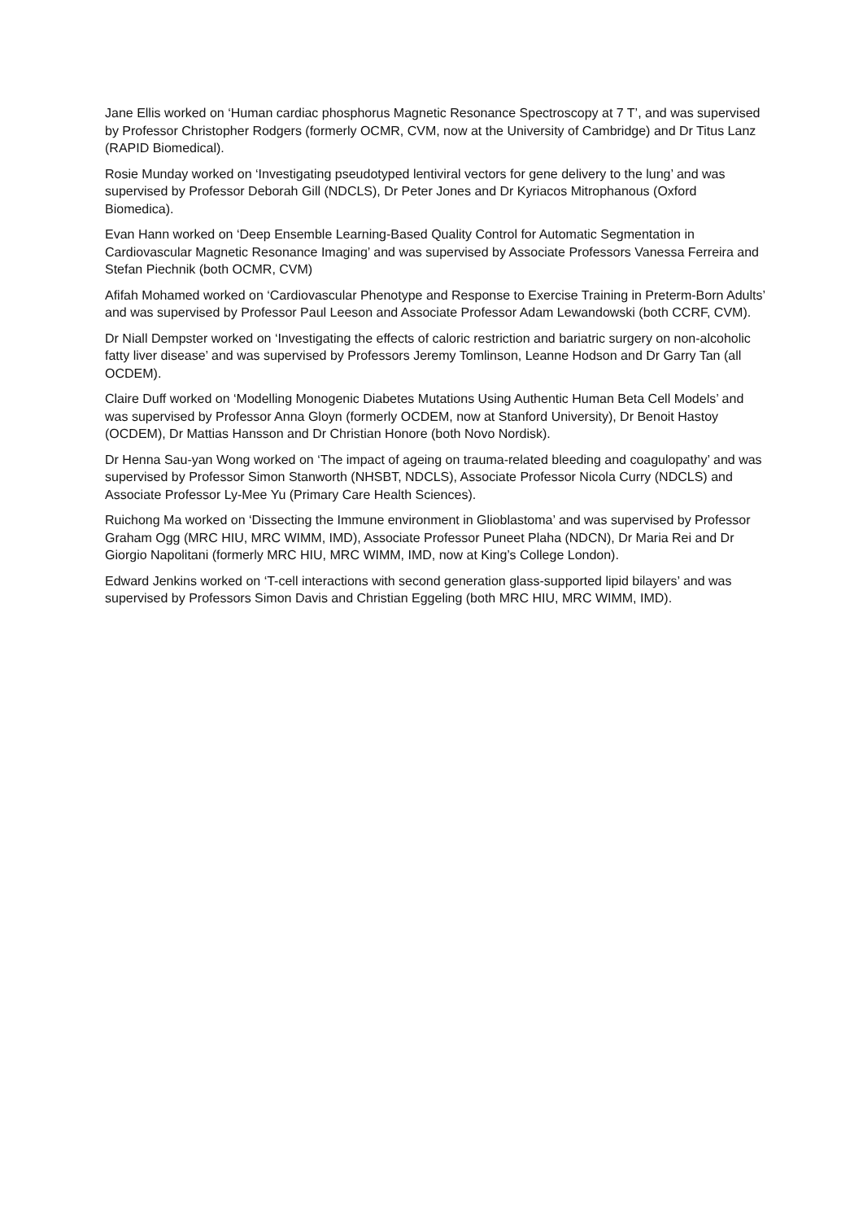Jane Ellis worked on ‘Human cardiac phosphorus Magnetic Resonance Spectroscopy at 7 T’, and was supervised by Professor Christopher Rodgers (formerly OCMR, CVM, now at the University of Cambridge) and Dr Titus Lanz (RAPID Biomedical).
Rosie Munday worked on ‘Investigating pseudotyped lentiviral vectors for gene delivery to the lung’ and was supervised by Professor Deborah Gill (NDCLS), Dr Peter Jones and Dr Kyriacos Mitrophanous (Oxford Biomedica).
Evan Hann worked on ‘Deep Ensemble Learning-Based Quality Control for Automatic Segmentation in Cardiovascular Magnetic Resonance Imaging’ and was supervised by Associate Professors Vanessa Ferreira and Stefan Piechnik (both OCMR, CVM)
Afifah Mohamed worked on ‘Cardiovascular Phenotype and Response to Exercise Training in Preterm-Born Adults’ and was supervised by Professor Paul Leeson and Associate Professor Adam Lewandowski (both CCRF, CVM).
Dr Niall Dempster worked on ‘Investigating the effects of caloric restriction and bariatric surgery on non-alcoholic fatty liver disease’ and was supervised by Professors Jeremy Tomlinson, Leanne Hodson and Dr Garry Tan (all OCDEM).
Claire Duff worked on ‘Modelling Monogenic Diabetes Mutations Using Authentic Human Beta Cell Models’ and was supervised by Professor Anna Gloyn (formerly OCDEM, now at Stanford University), Dr Benoit Hastoy (OCDEM), Dr Mattias Hansson and Dr Christian Honore (both Novo Nordisk).
Dr Henna Sau-yan Wong worked on ‘The impact of ageing on trauma-related bleeding and coagulopathy’ and was supervised by Professor Simon Stanworth (NHSBT, NDCLS), Associate Professor Nicola Curry (NDCLS) and Associate Professor Ly-Mee Yu (Primary Care Health Sciences).
Ruichong Ma worked on ‘Dissecting the Immune environment in Glioblastoma’ and was supervised by Professor Graham Ogg (MRC HIU, MRC WIMM, IMD), Associate Professor Puneet Plaha (NDCN), Dr Maria Rei and Dr Giorgio Napolitani (formerly MRC HIU, MRC WIMM, IMD, now at King’s College London).
Edward Jenkins worked on ‘T-cell interactions with second generation glass-supported lipid bilayers’ and was supervised by Professors Simon Davis and Christian Eggeling (both MRC HIU, MRC WIMM, IMD).